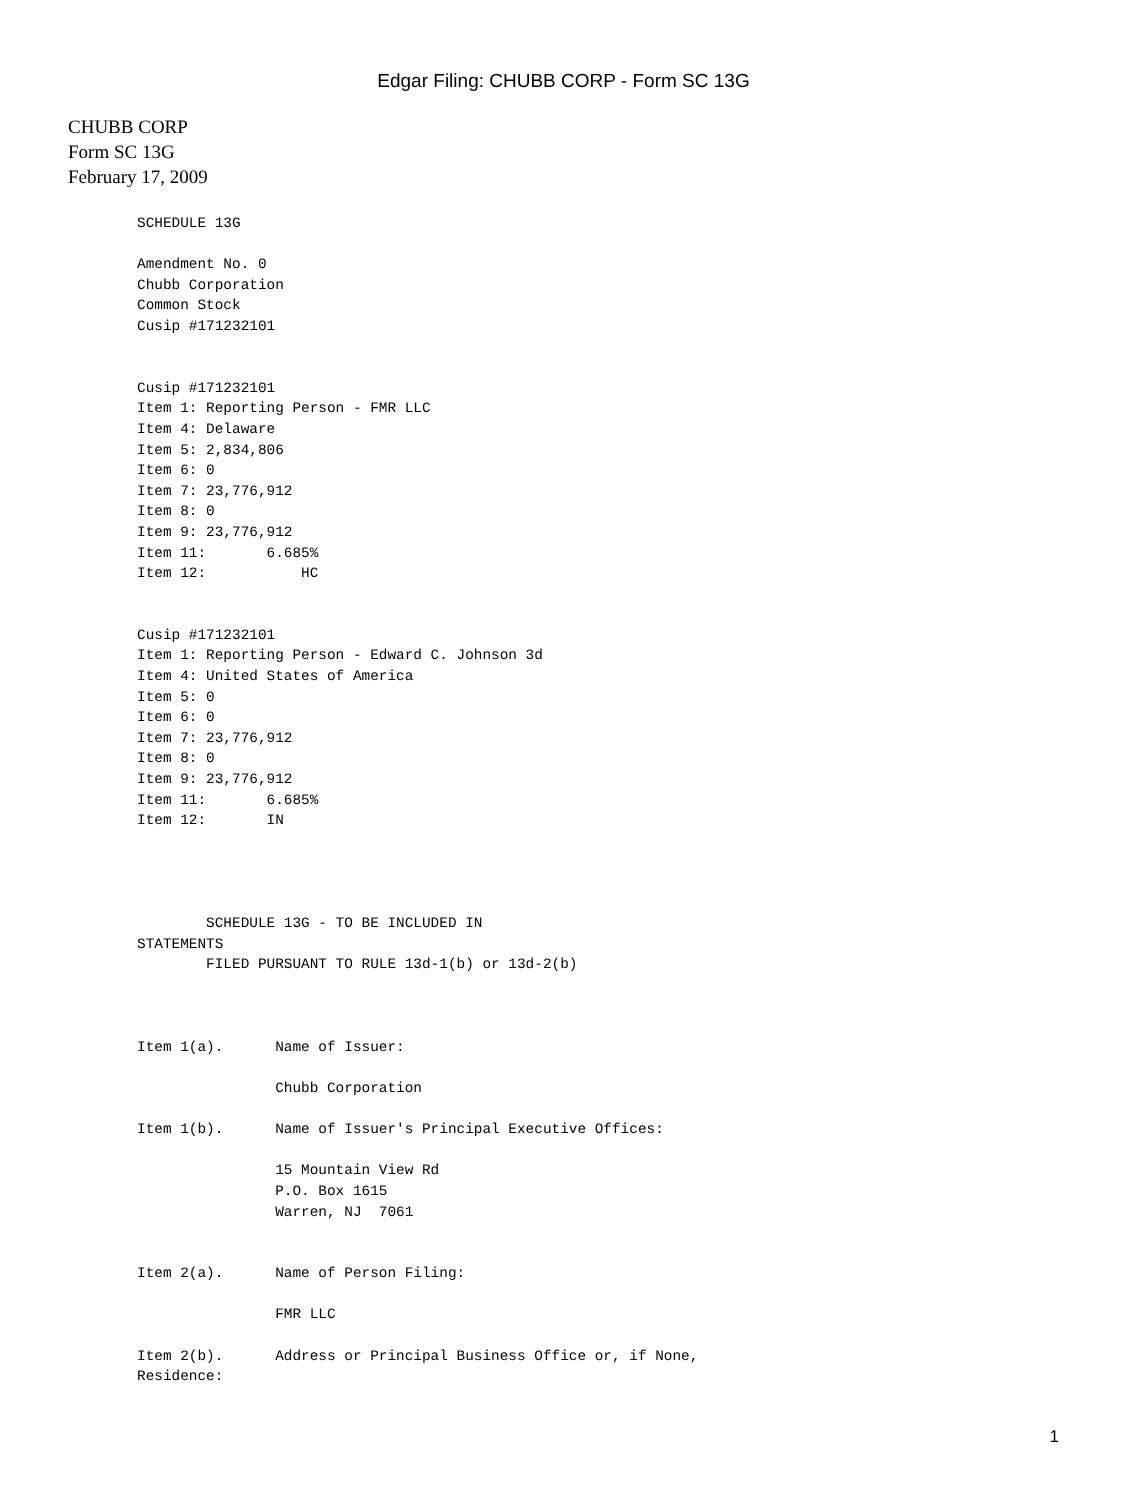Edgar Filing: CHUBB CORP - Form SC 13G
CHUBB CORP
Form SC 13G
February 17, 2009
SCHEDULE 13G

Amendment No. 0
Chubb Corporation
Common Stock
Cusip #171232101


Cusip #171232101
Item 1: Reporting Person - FMR LLC
Item 4: Delaware
Item 5: 2,834,806
Item 6: 0
Item 7: 23,776,912
Item 8: 0
Item 9: 23,776,912
Item 11:       6.685%
Item 12:           HC


Cusip #171232101
Item 1: Reporting Person - Edward C. Johnson 3d
Item 4: United States of America
Item 5: 0
Item 6: 0
Item 7: 23,776,912
Item 8: 0
Item 9: 23,776,912
Item 11:       6.685%
Item 12:       IN




        SCHEDULE 13G - TO BE INCLUDED IN
STATEMENTS
        FILED PURSUANT TO RULE 13d-1(b) or 13d-2(b)



Item 1(a).      Name of Issuer:

                Chubb Corporation

Item 1(b).      Name of Issuer's Principal Executive Offices:

                15 Mountain View Rd
                P.O. Box 1615
                Warren, NJ  7061


Item 2(a).      Name of Person Filing:

                FMR LLC

Item 2(b).      Address or Principal Business Office or, if None,
Residence:
1